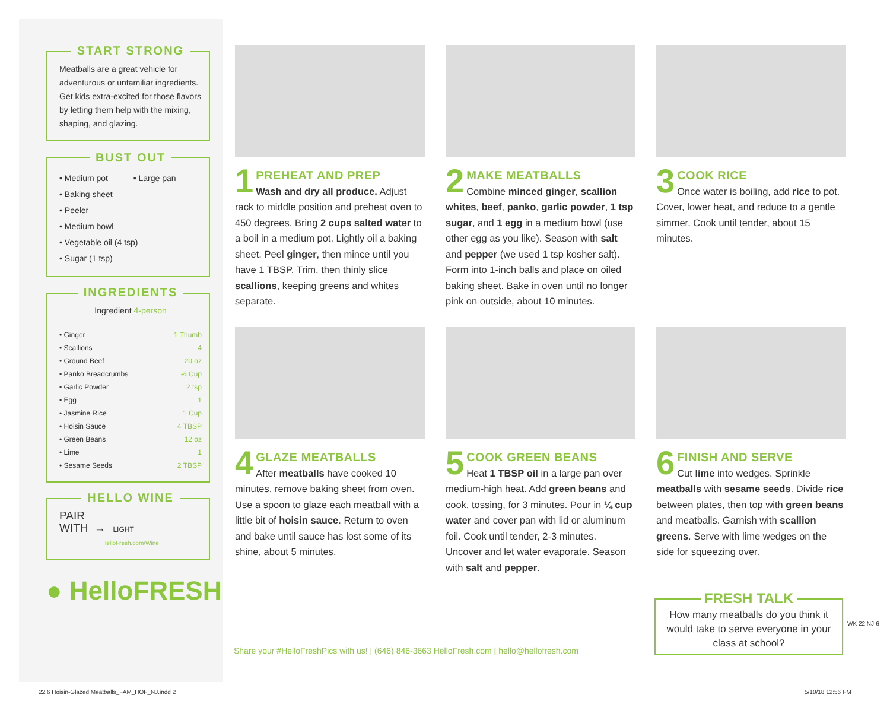START STRONG
Meatballs are a great vehicle for adventurous or unfamiliar ingredients. Get kids extra-excited for those flavors by letting them help with the mixing, shaping, and glazing.
BUST OUT
• Medium pot • Large pan
• Baking sheet
• Peeler
• Medium bowl
• Vegetable oil (4 tsp)
• Sugar (1 tsp)
INGREDIENTS
Ingredient 4-person
| • Ginger | 1 Thumb |
| • Scallions | 4 |
| • Ground Beef | 20 oz |
| • Panko Breadcrumbs | ½ Cup |
| • Garlic Powder | 2 tsp |
| • Egg | 1 |
| • Jasmine Rice | 1 Cup |
| • Hoisin Sauce | 4 TBSP |
| • Green Beans | 12 oz |
| • Lime | 1 |
| • Sesame Seeds | 2 TBSP |
HELLO WINE
PAIR
WITH → LIGHT
HelloFresh.com/Wine
● HelloFRESH
1
PREHEAT AND PREP
Wash and dry all produce. Adjust rack to middle position and preheat oven to 450 degrees. Bring 2 cups salted water to a boil in a medium pot. Lightly oil a baking sheet. Peel ginger, then mince until you have 1 TBSP. Trim, then thinly slice scallions, keeping greens and whites separate.
2
MAKE MEATBALLS
Combine minced ginger, scallion whites, beef, panko, garlic powder, 1 tsp sugar, and 1 egg in a medium bowl (use other egg as you like). Season with salt and pepper (we used 1 tsp kosher salt). Form into 1-inch balls and place on oiled baking sheet. Bake in oven until no longer pink on outside, about 10 minutes.
3
COOK RICE
Once water is boiling, add rice to pot. Cover, lower heat, and reduce to a gentle simmer. Cook until tender, about 15 minutes.
4
GLAZE MEATBALLS
After meatballs have cooked 10 minutes, remove baking sheet from oven. Use a spoon to glaze each meatball with a little bit of hoisin sauce. Return to oven and bake until sauce has lost some of its shine, about 5 minutes.
5
COOK GREEN BEANS
Heat 1 TBSP oil in a large pan over medium-high heat. Add green beans and cook, tossing, for 3 minutes. Pour in ¼ cup water and cover pan with lid or aluminum foil. Cook until tender, 2-3 minutes. Uncover and let water evaporate. Season with salt and pepper.
6
FINISH AND SERVE
Cut lime into wedges. Sprinkle meatballs with sesame seeds. Divide rice between plates, then top with green beans and meatballs. Garnish with scallion greens. Serve with lime wedges on the side for squeezing over.
Share your #HelloFreshPics with us! | (646) 846-3663 HelloFresh.com | hello@hellofresh.com
FRESH TALK
How many meatballs do you think it would take to serve everyone in your class at school?
WK 22 NJ-6
22.6 Hoisin-Glazed Meatballs_FAM_HOF_NJ.indd 2
5/10/18 12:56 PM